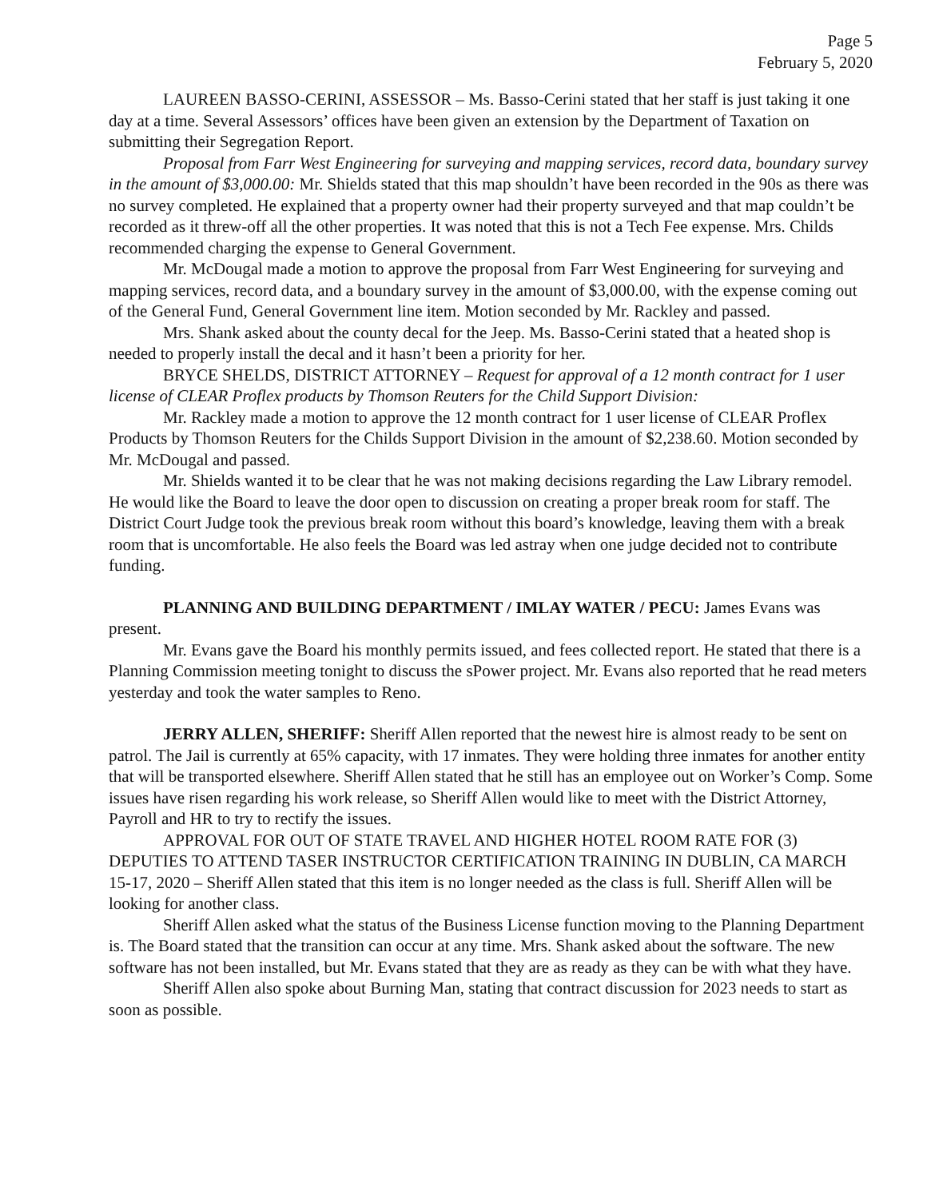Page 5
February 5, 2020
LAUREEN BASSO-CERINI, ASSESSOR – Ms. Basso-Cerini stated that her staff is just taking it one day at a time. Several Assessors’ offices have been given an extension by the Department of Taxation on submitting their Segregation Report.
Proposal from Farr West Engineering for surveying and mapping services, record data, boundary survey in the amount of $3,000.00: Mr. Shields stated that this map shouldn’t have been recorded in the 90s as there was no survey completed. He explained that a property owner had their property surveyed and that map couldn’t be recorded as it threw-off all the other properties. It was noted that this is not a Tech Fee expense. Mrs. Childs recommended charging the expense to General Government.
Mr. McDougal made a motion to approve the proposal from Farr West Engineering for surveying and mapping services, record data, and a boundary survey in the amount of $3,000.00, with the expense coming out of the General Fund, General Government line item. Motion seconded by Mr. Rackley and passed.
Mrs. Shank asked about the county decal for the Jeep. Ms. Basso-Cerini stated that a heated shop is needed to properly install the decal and it hasn’t been a priority for her.
BRYCE SHELDS, DISTRICT ATTORNEY – Request for approval of a 12 month contract for 1 user license of CLEAR Proflex products by Thomson Reuters for the Child Support Division:
Mr. Rackley made a motion to approve the 12 month contract for 1 user license of CLEAR Proflex Products by Thomson Reuters for the Childs Support Division in the amount of $2,238.60. Motion seconded by Mr. McDougal and passed.
Mr. Shields wanted it to be clear that he was not making decisions regarding the Law Library remodel. He would like the Board to leave the door open to discussion on creating a proper break room for staff. The District Court Judge took the previous break room without this board’s knowledge, leaving them with a break room that is uncomfortable. He also feels the Board was led astray when one judge decided not to contribute funding.
PLANNING AND BUILDING DEPARTMENT / IMLAY WATER / PECU: James Evans was present.
Mr. Evans gave the Board his monthly permits issued, and fees collected report. He stated that there is a Planning Commission meeting tonight to discuss the sPower project. Mr. Evans also reported that he read meters yesterday and took the water samples to Reno.
JERRY ALLEN, SHERIFF: Sheriff Allen reported that the newest hire is almost ready to be sent on patrol. The Jail is currently at 65% capacity, with 17 inmates. They were holding three inmates for another entity that will be transported elsewhere. Sheriff Allen stated that he still has an employee out on Worker’s Comp. Some issues have risen regarding his work release, so Sheriff Allen would like to meet with the District Attorney, Payroll and HR to try to rectify the issues.
APPROVAL FOR OUT OF STATE TRAVEL AND HIGHER HOTEL ROOM RATE FOR (3) DEPUTIES TO ATTEND TASER INSTRUCTOR CERTIFICATION TRAINING IN DUBLIN, CA MARCH 15-17, 2020 – Sheriff Allen stated that this item is no longer needed as the class is full. Sheriff Allen will be looking for another class.
Sheriff Allen asked what the status of the Business License function moving to the Planning Department is. The Board stated that the transition can occur at any time. Mrs. Shank asked about the software. The new software has not been installed, but Mr. Evans stated that they are as ready as they can be with what they have.
Sheriff Allen also spoke about Burning Man, stating that contract discussion for 2023 needs to start as soon as possible.